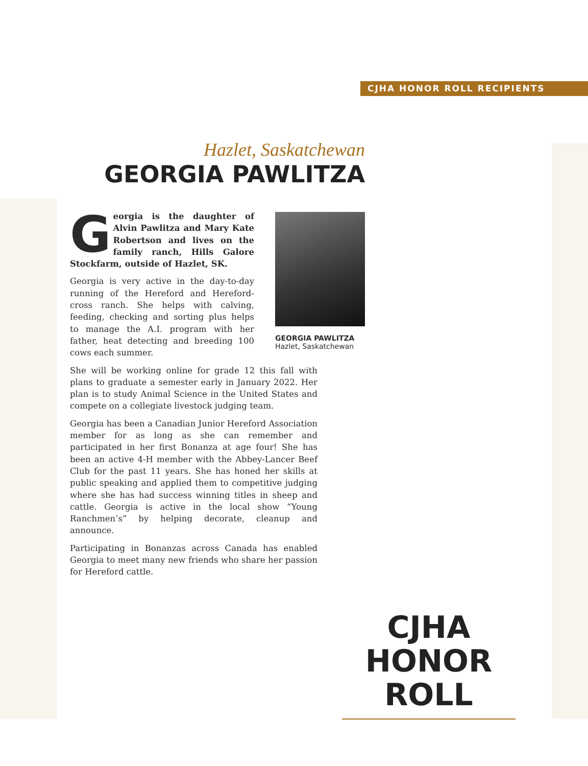CJHA HONOR ROLL RECIPIENTS
Hazlet, Saskatchewan
GEORGIA PAWLITZA
Georgia is the daughter of Alvin Pawlitza and Mary Kate Robertson and lives on the family ranch, Hills Galore Stockfarm, outside of Hazlet, SK.
Georgia is very active in the day-to-day running of the Hereford and Hereford-cross ranch. She helps with calving, feeding, checking and sorting plus helps to manage the A.I. program with her father, heat detecting and breeding 100 cows each summer.
She will be working online for grade 12 this fall with plans to graduate a semester early in January 2022. Her plan is to study Animal Science in the United States and compete on a collegiate livestock judging team.
Georgia has been a Canadian Junior Hereford Association member for as long as she can remember and participated in her first Bonanza at age four! She has been an active 4-H member with the Abbey-Lancer Beef Club for the past 11 years. She has honed her skills at public speaking and applied them to competitive judging where she has had success winning titles in sheep and cattle. Georgia is active in the local show “Young Ranchmen’s” by helping decorate, cleanup and announce.
Participating in Bonanzas across Canada has enabled Georgia to meet many new friends who share her passion for Hereford cattle.
GEORGIA PAWLITZA
Hazlet, Saskatchewan
CJHA
HONOR
ROLL